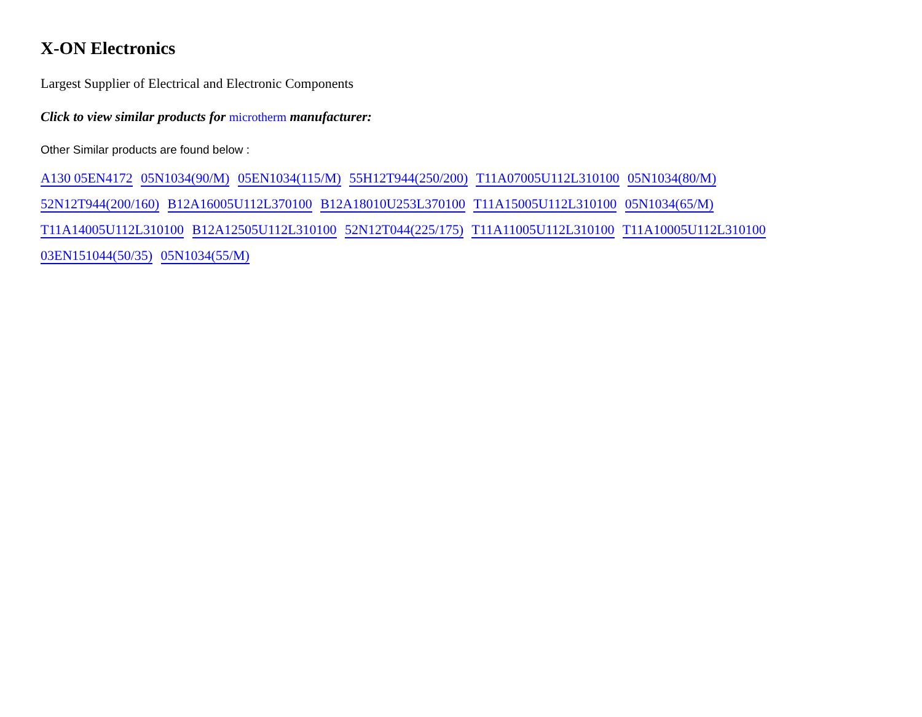X-ON Electronics
Largest Supplier of Electrical and Electronic Components
Click to view similar products for microtherm manufacturer:
Other Similar products are found below :
A130 05EN4172 05N1034(90/M) 05EN1034(115/M) 55H12T944(250/200) T11A07005U112L310100 05N1034(80/M)
52N12T944(200/160) B12A16005U112L370100 B12A18010U253L370100 T11A15005U112L310100 05N1034(65/M)
T11A14005U112L310100 B12A12505U112L310100 52N12T044(225/175) T11A11005U112L310100 T11A10005U112L310100
03EN151044(50/35) 05N1034(55/M)